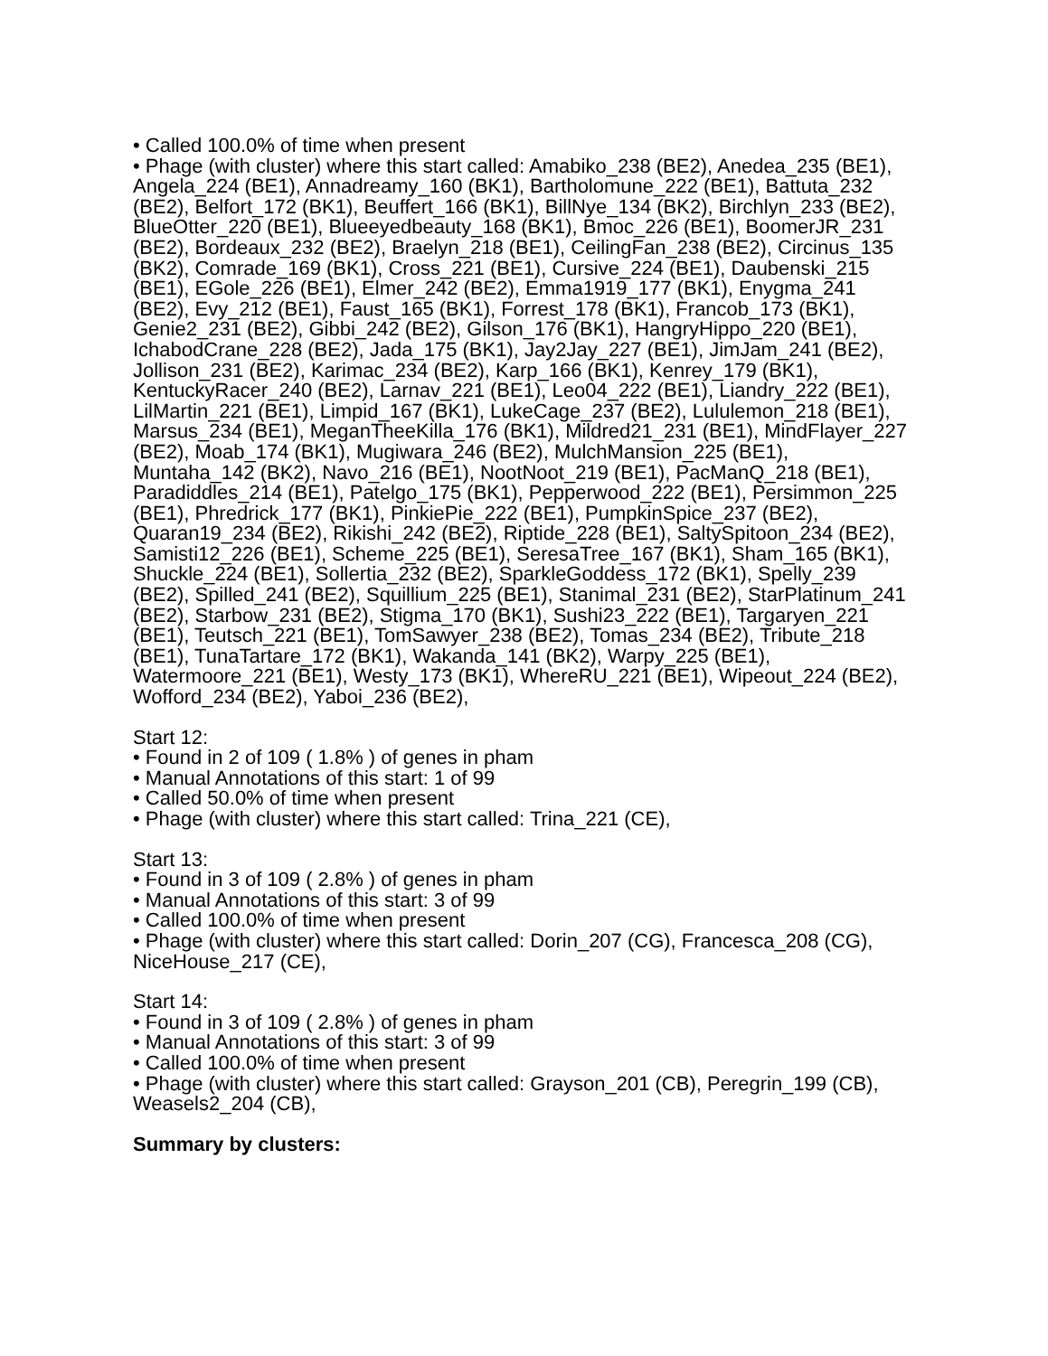• Called 100.0% of time when present
• Phage (with cluster) where this start called: Amabiko_238 (BE2), Anedea_235 (BE1), Angela_224 (BE1), Annadreamy_160 (BK1), Bartholomune_222 (BE1), Battuta_232 (BE2), Belfort_172 (BK1), Beuffert_166 (BK1), BillNye_134 (BK2), Birchlyn_233 (BE2), BlueOtter_220 (BE1), Blueeyedbeauty_168 (BK1), Bmoc_226 (BE1), BoomerJR_231 (BE2), Bordeaux_232 (BE2), Braelyn_218 (BE1), CeilingFan_238 (BE2), Circinus_135 (BK2), Comrade_169 (BK1), Cross_221 (BE1), Cursive_224 (BE1), Daubenski_215 (BE1), EGole_226 (BE1), Elmer_242 (BE2), Emma1919_177 (BK1), Enygma_241 (BE2), Evy_212 (BE1), Faust_165 (BK1), Forrest_178 (BK1), Francob_173 (BK1), Genie2_231 (BE2), Gibbi_242 (BE2), Gilson_176 (BK1), HangryHippo_220 (BE1), IchabodCrane_228 (BE2), Jada_175 (BK1), Jay2Jay_227 (BE1), JimJam_241 (BE2), Jollison_231 (BE2), Karimac_234 (BE2), Karp_166 (BK1), Kenrey_179 (BK1), KentuckyRacer_240 (BE2), Larnav_221 (BE1), Leo04_222 (BE1), Liandry_222 (BE1), LilMartin_221 (BE1), Limpid_167 (BK1), LukeCage_237 (BE2), Lululemon_218 (BE1), Marsus_234 (BE1), MeganTheeKilla_176 (BK1), Mildred21_231 (BE1), MindFlayer_227 (BE2), Moab_174 (BK1), Mugiwara_246 (BE2), MulchMansion_225 (BE1), Muntaha_142 (BK2), Navo_216 (BE1), NootNoot_219 (BE1), PacManQ_218 (BE1), Paradiddles_214 (BE1), Patelgo_175 (BK1), Pepperwood_222 (BE1), Persimmon_225 (BE1), Phredrick_177 (BK1), PinkiePie_222 (BE1), PumpkinSpice_237 (BE2), Quaran19_234 (BE2), Rikishi_242 (BE2), Riptide_228 (BE1), SaltySpitoon_234 (BE2), Samisti12_226 (BE1), Scheme_225 (BE1), SeresaTree_167 (BK1), Sham_165 (BK1), Shuckle_224 (BE1), Sollertia_232 (BE2), SparkleGoddess_172 (BK1), Spelly_239 (BE2), Spilled_241 (BE2), Squillium_225 (BE1), Stanimal_231 (BE2), StarPlatinum_241 (BE2), Starbow_231 (BE2), Stigma_170 (BK1), Sushi23_222 (BE1), Targaryen_221 (BE1), Teutsch_221 (BE1), TomSawyer_238 (BE2), Tomas_234 (BE2), Tribute_218 (BE1), TunaTartare_172 (BK1), Wakanda_141 (BK2), Warpy_225 (BE1), Watermoore_221 (BE1), Westy_173 (BK1), WhereRU_221 (BE1), Wipeout_224 (BE2), Wofford_234 (BE2), Yaboi_236 (BE2),
Start 12:
• Found in 2 of 109 ( 1.8% ) of genes in pham
• Manual Annotations of this start: 1 of 99
• Called 50.0% of time when present
• Phage (with cluster) where this start called: Trina_221 (CE),
Start 13:
• Found in 3 of 109 ( 2.8% ) of genes in pham
• Manual Annotations of this start: 3 of 99
• Called 100.0% of time when present
• Phage (with cluster) where this start called: Dorin_207 (CG), Francesca_208 (CG), NiceHouse_217 (CE),
Start 14:
• Found in 3 of 109 ( 2.8% ) of genes in pham
• Manual Annotations of this start: 3 of 99
• Called 100.0% of time when present
• Phage (with cluster) where this start called: Grayson_201 (CB), Peregrin_199 (CB), Weasels2_204 (CB),
Summary by clusters: